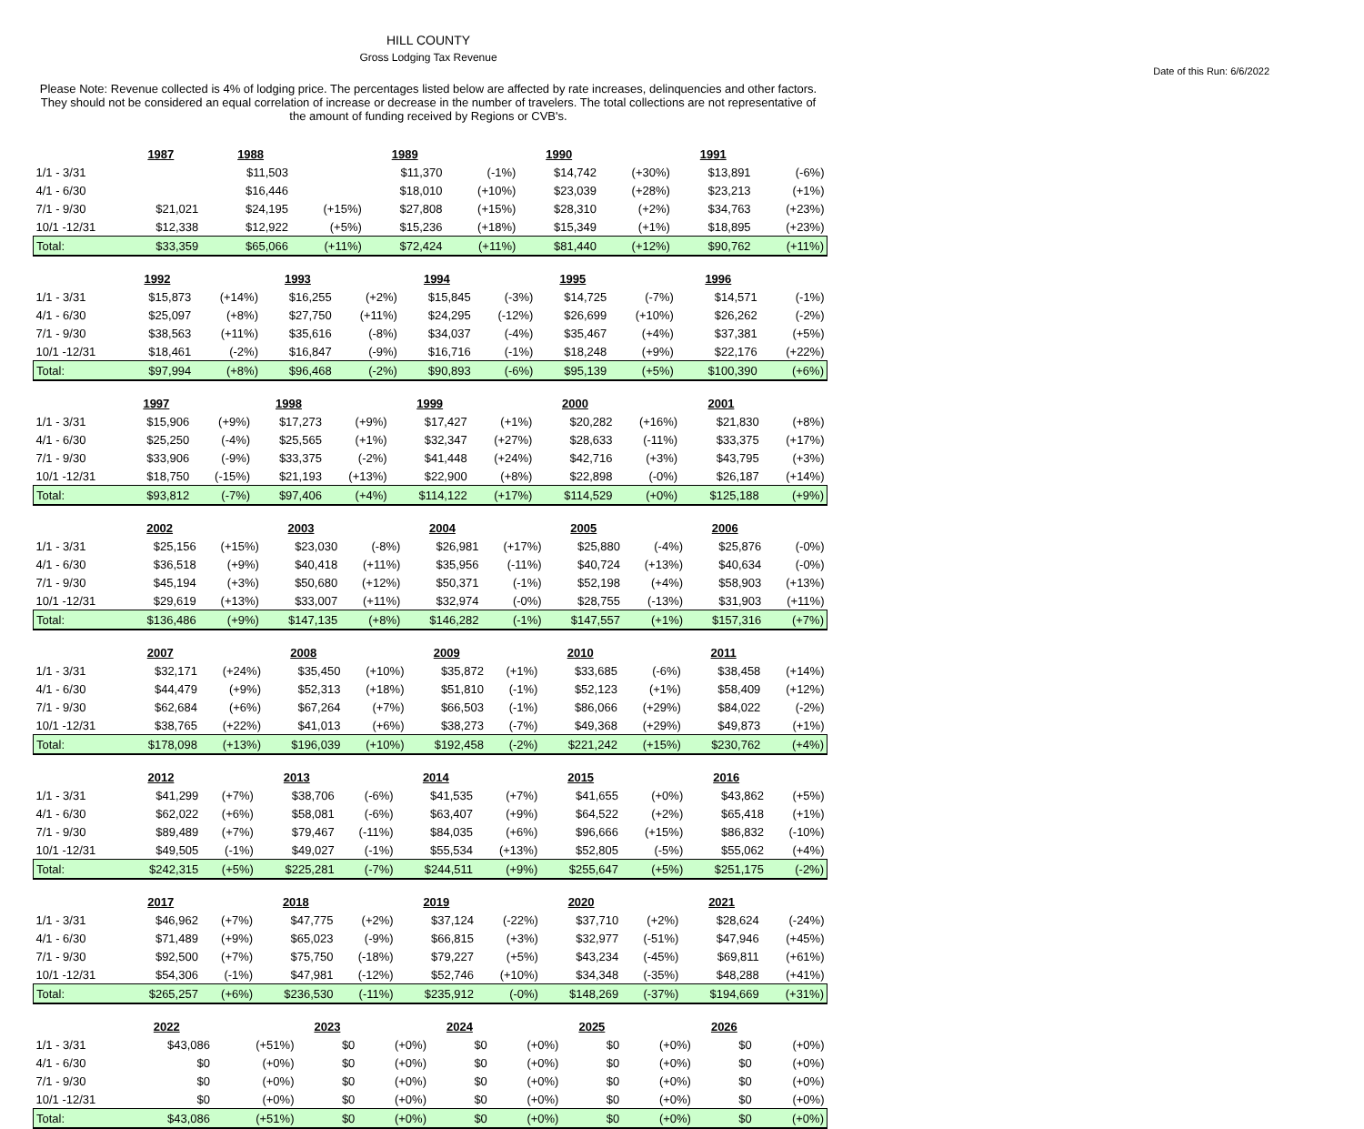HILL COUNTY
Gross Lodging Tax Revenue
Date of this Run: 6/6/2022
Please Note: Revenue collected is 4% of lodging price. The percentages listed below are affected by rate increases, delinquencies and other factors. They should not be considered an equal correlation of increase or decrease in the number of travelers. The total collections are not representative of the amount of funding received by Regions or CVB's.
| | 1987 | | 1988 | | 1989 | | 1990 | | 1991 | |
| 1/1 - 3/31 | | | $11,503 | | $11,370 | (-1%) | $14,742 | (+30%) | $13,891 | (-6%) |
| 4/1 - 6/30 | | | $16,446 | | $18,010 | (+10%) | $23,039 | (+28%) | $23,213 | (+1%) |
| 7/1 - 9/30 | $21,021 | | $24,195 | (+15%) | $27,808 | (+15%) | $28,310 | (+2%) | $34,763 | (+23%) |
| 10/1 -12/31 | $12,338 | | $12,922 | (+5%) | $15,236 | (+18%) | $15,349 | (+1%) | $18,895 | (+23%) |
| Total: | $33,359 | | $65,066 | (+11%) | $72,424 | (+11%) | $81,440 | (+12%) | $90,762 | (+11%) |
| | 1992 | | 1993 | | 1994 | | 1995 | | 1996 | |
| 1/1 - 3/31 | $15,873 | (+14%) | $16,255 | (+2%) | $15,845 | (-3%) | $14,725 | (-7%) | $14,571 | (-1%) |
| 4/1 - 6/30 | $25,097 | (+8%) | $27,750 | (+11%) | $24,295 | (-12%) | $26,699 | (+10%) | $26,262 | (-2%) |
| 7/1 - 9/30 | $38,563 | (+11%) | $35,616 | (-8%) | $34,037 | (-4%) | $35,467 | (+4%) | $37,381 | (+5%) |
| 10/1 -12/31 | $18,461 | (-2%) | $16,847 | (-9%) | $16,716 | (-1%) | $18,248 | (+9%) | $22,176 | (+22%) |
| Total: | $97,994 | (+8%) | $96,468 | (-2%) | $90,893 | (-6%) | $95,139 | (+5%) | $100,390 | (+6%) |
| | 1997 | | 1998 | | 1999 | | 2000 | | 2001 | |
| 1/1 - 3/31 | $15,906 | (+9%) | $17,273 | (+9%) | $17,427 | (+1%) | $20,282 | (+16%) | $21,830 | (+8%) |
| 4/1 - 6/30 | $25,250 | (-4%) | $25,565 | (+1%) | $32,347 | (+27%) | $28,633 | (-11%) | $33,375 | (+17%) |
| 7/1 - 9/30 | $33,906 | (-9%) | $33,375 | (-2%) | $41,448 | (+24%) | $42,716 | (+3%) | $43,795 | (+3%) |
| 10/1 -12/31 | $18,750 | (-15%) | $21,193 | (+13%) | $22,900 | (+8%) | $22,898 | (-0%) | $26,187 | (+14%) |
| Total: | $93,812 | (-7%) | $97,406 | (+4%) | $114,122 | (+17%) | $114,529 | (+0%) | $125,188 | (+9%) |
| | 2002 | | 2003 | | 2004 | | 2005 | | 2006 | |
| 1/1 - 3/31 | $25,156 | (+15%) | $23,030 | (-8%) | $26,981 | (+17%) | $25,880 | (-4%) | $25,876 | (-0%) |
| 4/1 - 6/30 | $36,518 | (+9%) | $40,418 | (+11%) | $35,956 | (-11%) | $40,724 | (+13%) | $40,634 | (-0%) |
| 7/1 - 9/30 | $45,194 | (+3%) | $50,680 | (+12%) | $50,371 | (-1%) | $52,198 | (+4%) | $58,903 | (+13%) |
| 10/1 -12/31 | $29,619 | (+13%) | $33,007 | (+11%) | $32,974 | (-0%) | $28,755 | (-13%) | $31,903 | (+11%) |
| Total: | $136,486 | (+9%) | $147,135 | (+8%) | $146,282 | (-1%) | $147,557 | (+1%) | $157,316 | (+7%) |
| | 2007 | | 2008 | | 2009 | | 2010 | | 2011 | |
| 1/1 - 3/31 | $32,171 | (+24%) | $35,450 | (+10%) | $35,872 | (+1%) | $33,685 | (-6%) | $38,458 | (+14%) |
| 4/1 - 6/30 | $44,479 | (+9%) | $52,313 | (+18%) | $51,810 | (-1%) | $52,123 | (+1%) | $58,409 | (+12%) |
| 7/1 - 9/30 | $62,684 | (+6%) | $67,264 | (+7%) | $66,503 | (-1%) | $86,066 | (+29%) | $84,022 | (-2%) |
| 10/1 -12/31 | $38,765 | (+22%) | $41,013 | (+6%) | $38,273 | (-7%) | $49,368 | (+29%) | $49,873 | (+1%) |
| Total: | $178,098 | (+13%) | $196,039 | (+10%) | $192,458 | (-2%) | $221,242 | (+15%) | $230,762 | (+4%) |
| | 2012 | | 2013 | | 2014 | | 2015 | | 2016 | |
| 1/1 - 3/31 | $41,299 | (+7%) | $38,706 | (-6%) | $41,535 | (+7%) | $41,655 | (+0%) | $43,862 | (+5%) |
| 4/1 - 6/30 | $62,022 | (+6%) | $58,081 | (-6%) | $63,407 | (+9%) | $64,522 | (+2%) | $65,418 | (+1%) |
| 7/1 - 9/30 | $89,489 | (+7%) | $79,467 | (-11%) | $84,035 | (+6%) | $96,666 | (+15%) | $86,832 | (-10%) |
| 10/1 -12/31 | $49,505 | (-1%) | $49,027 | (-1%) | $55,534 | (+13%) | $52,805 | (-5%) | $55,062 | (+4%) |
| Total: | $242,315 | (+5%) | $225,281 | (-7%) | $244,511 | (+9%) | $255,647 | (+5%) | $251,175 | (-2%) |
| | 2017 | | 2018 | | 2019 | | 2020 | | 2021 | |
| 1/1 - 3/31 | $46,962 | (+7%) | $47,775 | (+2%) | $37,124 | (-22%) | $37,710 | (+2%) | $28,624 | (-24%) |
| 4/1 - 6/30 | $71,489 | (+9%) | $65,023 | (-9%) | $66,815 | (+3%) | $32,977 | (-51%) | $47,946 | (+45%) |
| 7/1 - 9/30 | $92,500 | (+7%) | $75,750 | (-18%) | $79,227 | (+5%) | $43,234 | (-45%) | $69,811 | (+61%) |
| 10/1 -12/31 | $54,306 | (-1%) | $47,981 | (-12%) | $52,746 | (+10%) | $34,348 | (-35%) | $48,288 | (+41%) |
| Total: | $265,257 | (+6%) | $236,530 | (-11%) | $235,912 | (-0%) | $148,269 | (-37%) | $194,669 | (+31%) |
| | 2022 | | 2023 | | 2024 | | 2025 | | 2026 | |
| 1/1 - 3/31 | $43,086 | (+51%) | $0 | (+0%) | $0 | (+0%) | $0 | (+0%) | $0 | (+0%) |
| 4/1 - 6/30 | $0 | (+0%) | $0 | (+0%) | $0 | (+0%) | $0 | (+0%) | $0 | (+0%) |
| 7/1 - 9/30 | $0 | (+0%) | $0 | (+0%) | $0 | (+0%) | $0 | (+0%) | $0 | (+0%) |
| 10/1 -12/31 | $0 | (+0%) | $0 | (+0%) | $0 | (+0%) | $0 | (+0%) | $0 | (+0%) |
| Total: | $43,086 | (+51%) | $0 | (+0%) | $0 | (+0%) | $0 | (+0%) | $0 | (+0%) |